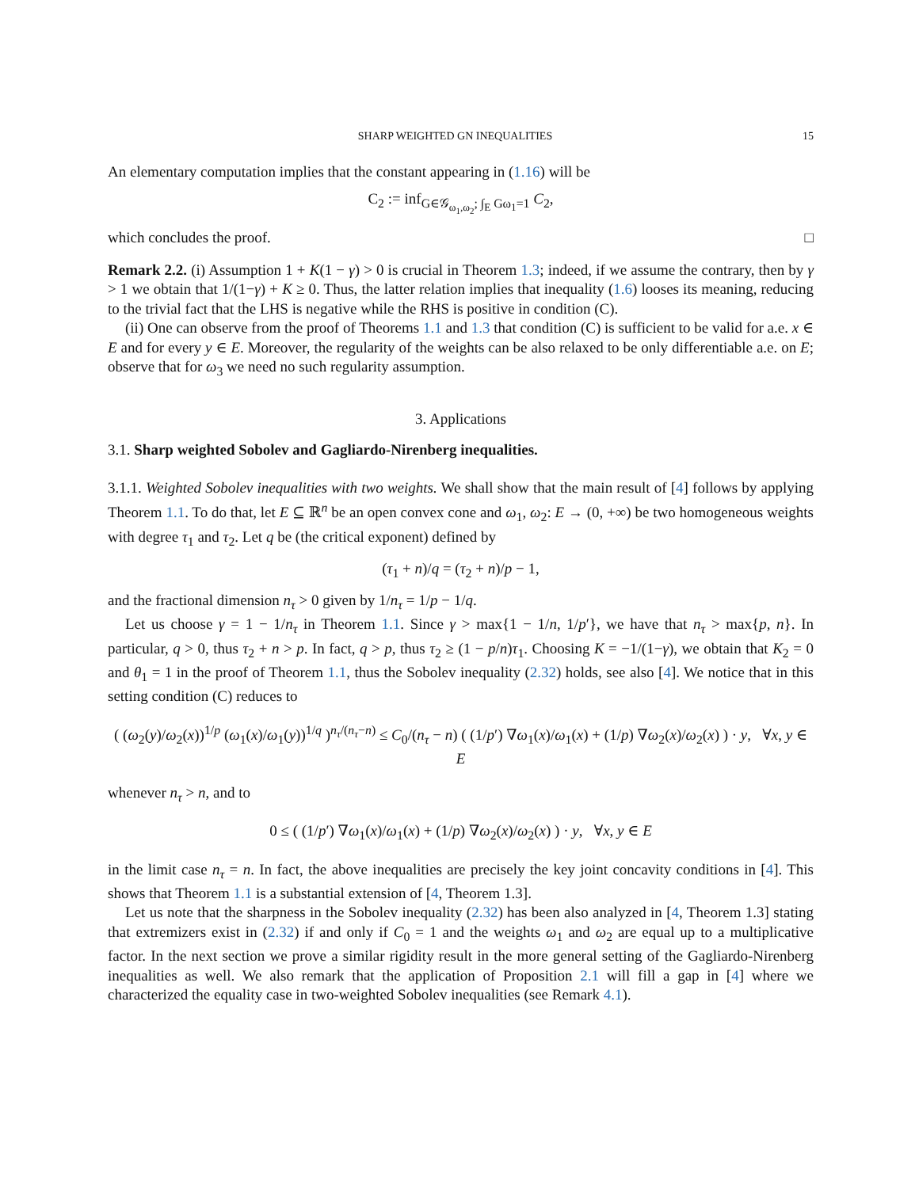SHARP WEIGHTED GN INEQUALITIES 15
An elementary computation implies that the constant appearing in (1.16) will be
C<sub>2</sub> := inf<sub>G∈𝒢<sub>ω<sub>1</sub>,ω<sub>2</sub></sub>; ∫<sub>E</sub> Gω<sub>1</sub>=1</sub> C<sub>2</sub>,
which concludes the proof. □
Remark 2.2. (i) Assumption 1 + K(1 − γ) > 0 is crucial in Theorem 1.3; indeed, if we assume the contrary, then by γ > 1 we obtain that 1/(1−γ) + K ≥ 0. Thus, the latter relation implies that inequality (1.6) looses its meaning, reducing to the trivial fact that the LHS is negative while the RHS is positive in condition (C).
(ii) One can observe from the proof of Theorems 1.1 and 1.3 that condition (C) is sufficient to be valid for a.e. x ∈ E and for every y ∈ E. Moreover, the regularity of the weights can be also relaxed to be only differentiable a.e. on E; observe that for ω<sub>3</sub> we need no such regularity assumption.
3. Applications
3.1. Sharp weighted Sobolev and Gagliardo-Nirenberg inequalities.
3.1.1. Weighted Sobolev inequalities with two weights. We shall show that the main result of [4] follows by applying Theorem 1.1. To do that, let E ⊆ ℝ<sup>n</sup> be an open convex cone and ω<sub>1</sub>, ω<sub>2</sub>: E → (0, +∞) be two homogeneous weights with degree τ<sub>1</sub> and τ<sub>2</sub>. Let q be (the critical exponent) defined by
(τ<sub>1</sub> + n)/q = (τ<sub>2</sub> + n)/p − 1,
and the fractional dimension n<sub>τ</sub> > 0 given by 1/n<sub>τ</sub> = 1/p − 1/q.
Let us choose γ = 1 − 1/n<sub>τ</sub> in Theorem 1.1. Since γ > max{1 − 1/n, 1/p′}, we have that n<sub>τ</sub> > max{p, n}. In particular, q > 0, thus τ<sub>2</sub> + n > p. In fact, q > p, thus τ<sub>2</sub> ≥ (1 − p/n)τ<sub>1</sub>. Choosing K = −1/(1−γ), we obtain that K<sub>2</sub> = 0 and θ<sub>1</sub> = 1 in the proof of Theorem 1.1, thus the Sobolev inequality (2.32) holds, see also [4]. We notice that in this setting condition (C) reduces to
( (ω<sub>2</sub>(y)/ω<sub>2</sub>(x))<sup>1/p</sup> (ω<sub>1</sub>(x)/ω<sub>1</sub>(y))<sup>1/q</sup> )<sup>n<sub>τ</sub>/(n<sub>τ</sub>−n)</sup> ≤ C<sub>0</sub>/(n<sub>τ</sub> − n) ( (1/p′) ∇ω<sub>1</sub>(x)/ω<sub>1</sub>(x) + (1/p) ∇ω<sub>2</sub>(x)/ω<sub>2</sub>(x) ) · y, ∀x, y ∈ E
whenever n<sub>τ</sub> > n, and to
0 ≤ ( (1/p′) ∇ω<sub>1</sub>(x)/ω<sub>1</sub>(x) + (1/p) ∇ω<sub>2</sub>(x)/ω<sub>2</sub>(x) ) · y, ∀x, y ∈ E
in the limit case n<sub>τ</sub> = n. In fact, the above inequalities are precisely the key joint concavity conditions in [4]. This shows that Theorem 1.1 is a substantial extension of [4, Theorem 1.3].
Let us note that the sharpness in the Sobolev inequality (2.32) has been also analyzed in [4, Theorem 1.3] stating that extremizers exist in (2.32) if and only if C<sub>0</sub> = 1 and the weights ω<sub>1</sub> and ω<sub>2</sub> are equal up to a multiplicative factor. In the next section we prove a similar rigidity result in the more general setting of the Gagliardo-Nirenberg inequalities as well. We also remark that the application of Proposition 2.1 will fill a gap in [4] where we characterized the equality case in two-weighted Sobolev inequalities (see Remark 4.1).